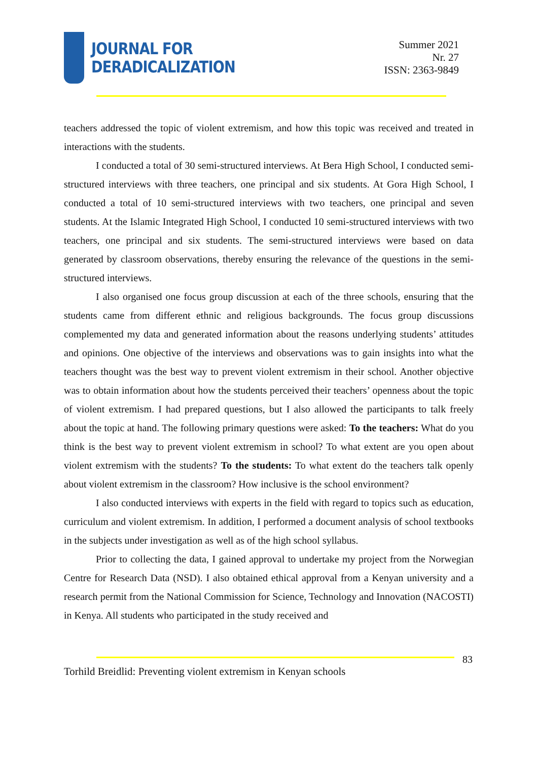JOURNAL FOR
DERADICALIZATION
Summer 2021
Nr. 27
ISSN: 2363-9849
teachers addressed the topic of violent extremism, and how this topic was received and treated in interactions with the students.
I conducted a total of 30 semi-structured interviews. At Bera High School, I conducted semi-structured interviews with three teachers, one principal and six students. At Gora High School, I conducted a total of 10 semi-structured interviews with two teachers, one principal and seven students. At the Islamic Integrated High School, I conducted 10 semi-structured interviews with two teachers, one principal and six students. The semi-structured interviews were based on data generated by classroom observations, thereby ensuring the relevance of the questions in the semi-structured interviews.
I also organised one focus group discussion at each of the three schools, ensuring that the students came from different ethnic and religious backgrounds. The focus group discussions complemented my data and generated information about the reasons underlying students’ attitudes and opinions. One objective of the interviews and observations was to gain insights into what the teachers thought was the best way to prevent violent extremism in their school. Another objective was to obtain information about how the students perceived their teachers’ openness about the topic of violent extremism. I had prepared questions, but I also allowed the participants to talk freely about the topic at hand. The following primary questions were asked: To the teachers: What do you think is the best way to prevent violent extremism in school? To what extent are you open about violent extremism with the students? To the students: To what extent do the teachers talk openly about violent extremism in the classroom? How inclusive is the school environment?
I also conducted interviews with experts in the field with regard to topics such as education, curriculum and violent extremism. In addition, I performed a document analysis of school textbooks in the subjects under investigation as well as of the high school syllabus.
Prior to collecting the data, I gained approval to undertake my project from the Norwegian Centre for Research Data (NSD). I also obtained ethical approval from a Kenyan university and a research permit from the National Commission for Science, Technology and Innovation (NACOSTI) in Kenya. All students who participated in the study received and
83
Torhild Breidlid: Preventing violent extremism in Kenyan schools